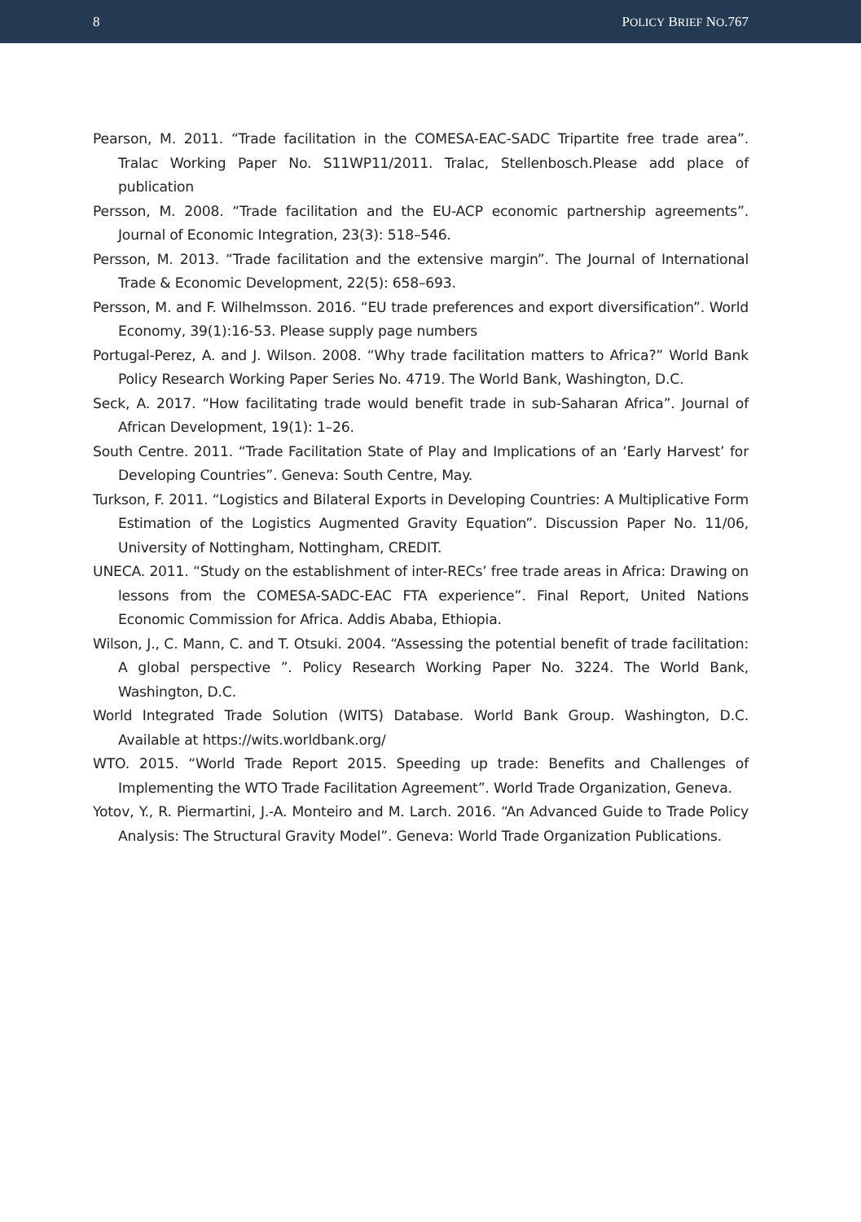8 POLICY BRIEF NO.767
Pearson, M. 2011. “Trade facilitation in the COMESA-EAC-SADC Tripartite free trade area”. Tralac Working Paper No. S11WP11/2011. Tralac, Stellenbosch.Please add place of publication
Persson, M. 2008. “Trade facilitation and the EU-ACP economic partnership agreements”. Journal of Economic Integration, 23(3): 518–546.
Persson, M. 2013. “Trade facilitation and the extensive margin”. The Journal of International Trade & Economic Development, 22(5): 658–693.
Persson, M. and F. Wilhelmsson. 2016. “EU trade preferences and export diversification”. World Economy, 39(1):16-53. Please supply page numbers
Portugal-Perez, A. and J. Wilson. 2008. “Why trade facilitation matters to Africa?” World Bank Policy Research Working Paper Series No. 4719. The World Bank, Washington, D.C.
Seck, A. 2017. “How facilitating trade would benefit trade in sub-Saharan Africa”. Journal of African Development, 19(1): 1–26.
South Centre. 2011. “Trade Facilitation State of Play and Implications of an ‘Early Harvest’ for Developing Countries”. Geneva: South Centre, May.
Turkson, F. 2011. “Logistics and Bilateral Exports in Developing Countries: A Multiplicative Form Estimation of the Logistics Augmented Gravity Equation”. Discussion Paper No. 11/06, University of Nottingham, Nottingham, CREDIT.
UNECA. 2011. “Study on the establishment of inter-RECs’ free trade areas in Africa: Drawing on lessons from the COMESA-SADC-EAC FTA experience”. Final Report, United Nations Economic Commission for Africa. Addis Ababa, Ethiopia.
Wilson, J., C. Mann, C. and T. Otsuki. 2004. “Assessing the potential benefit of trade facilitation: A global perspective ”. Policy Research Working Paper No. 3224. The World Bank, Washington, D.C.
World Integrated Trade Solution (WITS) Database. World Bank Group. Washington, D.C. Available at https://wits.worldbank.org/
WTO. 2015. “World Trade Report 2015. Speeding up trade: Benefits and Challenges of Implementing the WTO Trade Facilitation Agreement”. World Trade Organization, Geneva.
Yotov, Y., R. Piermartini, J.-A. Monteiro and M. Larch. 2016. “An Advanced Guide to Trade Policy Analysis: The Structural Gravity Model”. Geneva: World Trade Organization Publications.